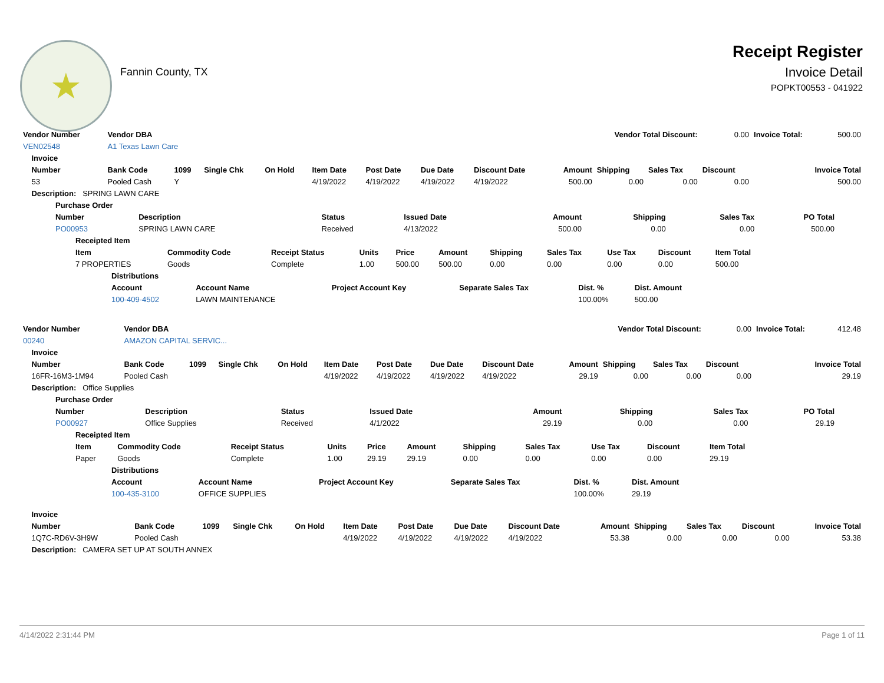★
Fannin County, TX
Receipt Register
Invoice Detail
POPKT00553 - 041922
| Vendor Number | Vendor DBA | | | | | | | | Vendor Total Discount: | | | 0.00 | Invoice Total: | 500.00 |
| VEN02548 | A1 Texas Lawn Care | | | | | | | | | | | | | |
| Invoice | | | | | | | | | | | | | | |
| Number | Bank Code | 1099 | Single Chk | On Hold | Item Date | Post Date | Due Date | Discount Date | Amount | Shipping | Sales Tax | Discount | Invoice Total | |
| 53 | Pooled Cash | Y | | | 4/19/2022 | 4/19/2022 | 4/19/2022 | 4/19/2022 | 500.00 | 0.00 | 0.00 | 0.00 | 500.00 | |
| Description: SPRING LAWN CARE | | | | | | | | | | | | | | |
| Purchase Order | | | | | | | |
| --- | --- | --- | --- | --- | --- | --- | --- |
| Number | Description | Status | Issued Date | Amount | Shipping | Sales Tax | PO Total |
| PO00953 | SPRING LAWN CARE | Received | 4/13/2022 | 500.00 | 0.00 | 0.00 | 500.00 |
| Receipted Item | | | | | | | | | | |
| --- | --- | --- | --- | --- | --- | --- | --- | --- | --- | --- |
| Item | Commodity Code | Receipt Status | Units | Price | Amount | Shipping | Sales Tax | Use Tax | Discount | Item Total |
| 7 PROPERTIES | Goods | Complete | 1.00 | 500.00 | 500.00 | 0.00 | 0.00 | 0.00 | 0.00 | 500.00 |
| Distributions | | | | | |
| --- | --- | --- | --- | --- | --- |
| Account | Account Name | Project Account Key | Separate Sales Tax | Dist. % | Dist. Amount |
| 100-409-4502 | LAWN MAINTENANCE | | | 100.00% | 500.00 |
| Vendor Number | Vendor DBA | | | | | | | | Vendor Total Discount: | | | 0.00 | Invoice Total: | 412.48 |
| 00240 | AMAZON CAPITAL SERVIC... | | | | | | | | | | | | | |
| Invoice | | | | | | | | | | | | | | |
| Number | Bank Code | 1099 | Single Chk | On Hold | Item Date | Post Date | Due Date | Discount Date | Amount | Shipping | Sales Tax | Discount | Invoice Total | |
| 16FR-16M3-1M94 | Pooled Cash | | | | 4/19/2022 | 4/19/2022 | 4/19/2022 | 4/19/2022 | 29.19 | 0.00 | 0.00 | 0.00 | 29.19 | |
| Description: Office Supplies | | | | | | | | | | | | | | |
| Purchase Order | | | | | | | |
| --- | --- | --- | --- | --- | --- | --- | --- |
| Number | Description | Status | Issued Date | Amount | Shipping | Sales Tax | PO Total |
| PO00927 | Office Supplies | Received | 4/1/2022 | 29.19 | 0.00 | 0.00 | 29.19 |
| Receipted Item | | | | | | | | | | |
| --- | --- | --- | --- | --- | --- | --- | --- | --- | --- | --- |
| Item | Commodity Code | Receipt Status | Units | Price | Amount | Shipping | Sales Tax | Use Tax | Discount | Item Total |
| Paper | Goods | Complete | 1.00 | 29.19 | 29.19 | 0.00 | 0.00 | 0.00 | 0.00 | 29.19 |
| Distributions | | | | | |
| --- | --- | --- | --- | --- | --- |
| Account | Account Name | Project Account Key | Separate Sales Tax | Dist. % | Dist. Amount |
| 100-435-3100 | OFFICE SUPPLIES | | | 100.00% | 29.19 |
| Invoice | | | | | | | | | | | | | |
| --- | --- | --- | --- | --- | --- | --- | --- | --- | --- | --- | --- | --- | --- |
| Number | Bank Code | 1099 | Single Chk | On Hold | Item Date | Post Date | Due Date | Discount Date | Amount | Shipping | Sales Tax | Discount | Invoice Total |
| 1Q7C-RD6V-3H9W | Pooled Cash | | | | 4/19/2022 | 4/19/2022 | 4/19/2022 | 4/19/2022 | 53.38 | 0.00 | 0.00 | 0.00 | 53.38 |
| Description: CAMERA SET UP AT SOUTH ANNEX | | | | | | | | | | | | | |
4/14/2022 2:31:44 PM Page 1 of 11